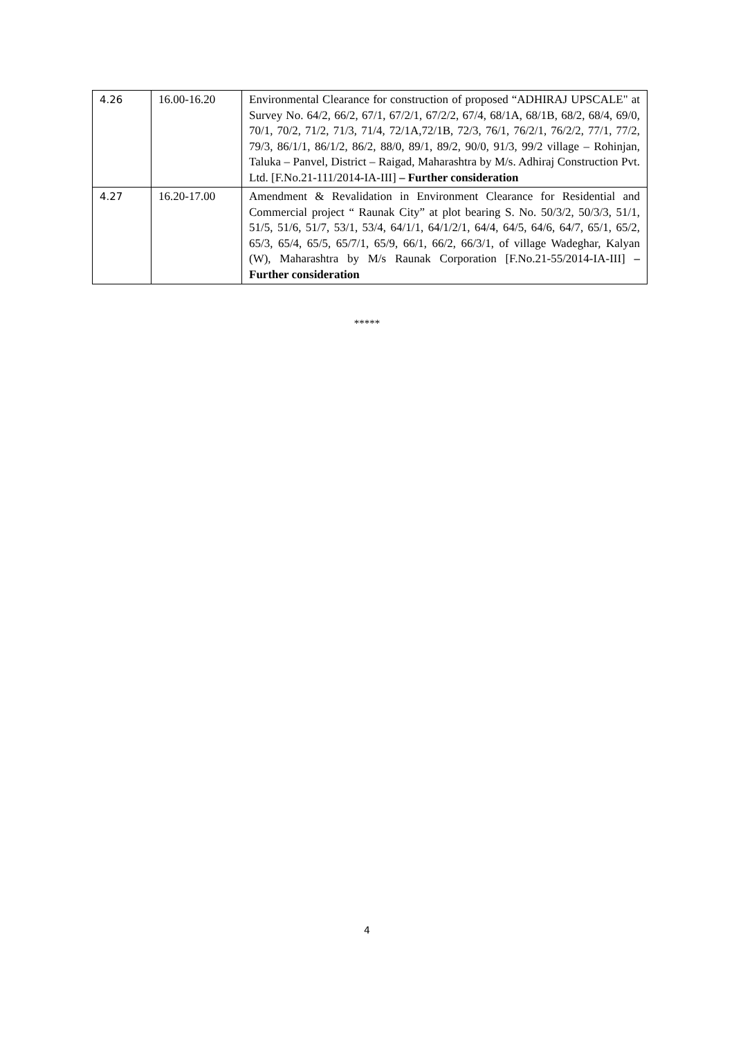| 4.26 | 16.00-16.20 | Environmental Clearance for construction of proposed “ADHIRAJ UPSCALE" at Survey No. 64/2, 66/2, 67/1, 67/2/1, 67/2/2, 67/4, 68/1A, 68/1B, 68/2, 68/4, 69/0, 70/1, 70/2, 71/2, 71/3, 71/4, 72/1A,72/1B, 72/3, 76/1, 76/2/1, 76/2/2, 77/1, 77/2, 79/3, 86/1/1, 86/1/2, 86/2, 88/0, 89/1, 89/2, 90/0, 91/3, 99/2 village – Rohinjan, Taluka – Panvel, District – Raigad, Maharashtra by M/s. Adhiraj Construction Pvt. Ltd. [F.No.21-111/2014-IA-III] – Further consideration |
| 4.27 | 16.20-17.00 | Amendment & Revalidation in Environment Clearance for Residential and Commercial project “ Raunak City” at plot bearing S. No. 50/3/2, 50/3/3, 51/1, 51/5, 51/6, 51/7, 53/1, 53/4, 64/1/1, 64/1/2/1, 64/4, 64/5, 64/6, 64/7, 65/1, 65/2, 65/3, 65/4, 65/5, 65/7/1, 65/9, 66/1, 66/2, 66/3/1, of village Wadeghar, Kalyan (W), Maharashtra by M/s Raunak Corporation [F.No.21-55/2014-IA-III] – Further consideration |
*****
4